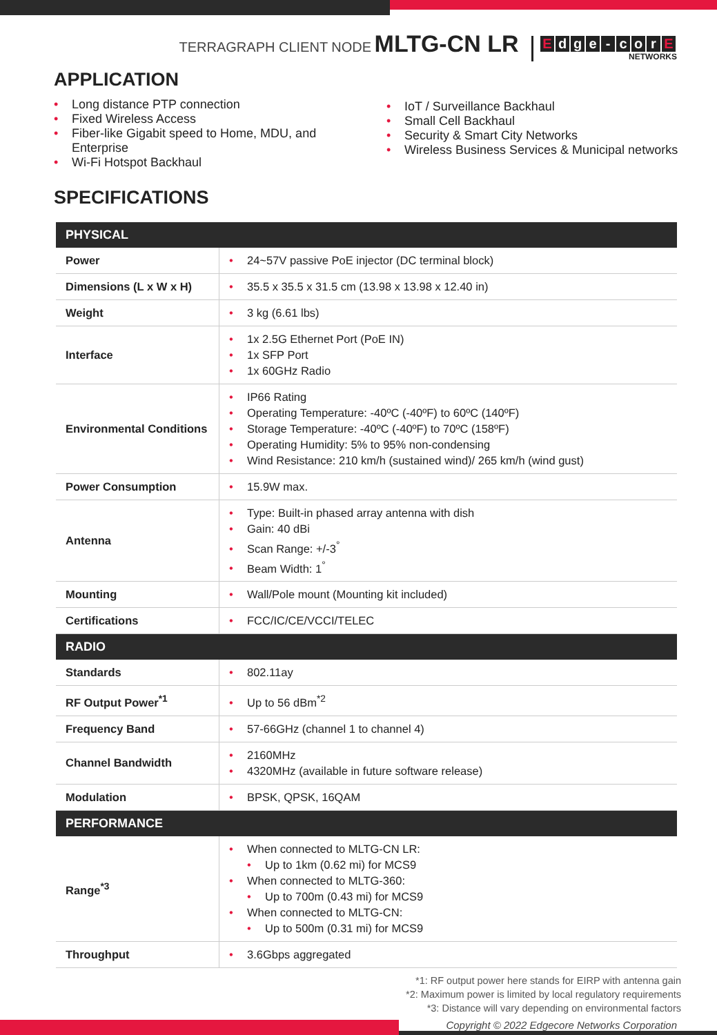TERRAGRAPH CLIENT NODE MLTG-CN LR
Edge - cor E
NETWORKS
APPLICATION
Long distance PTP connection
Fixed Wireless Access
Fiber-like Gigabit speed to Home, MDU, and Enterprise
Wi-Fi Hotspot Backhaul
IoT / Surveillance Backhaul
Small Cell Backhaul
Security & Smart City Networks
Wireless Business Services & Municipal networks
SPECIFICATIONS
| PHYSICAL | |
| --- | --- |
| Power | 24~57V passive PoE injector (DC terminal block) |
| Dimensions (L x W x H) | 35.5 x 35.5 x 31.5 cm (13.98 x 13.98 x 12.40 in) |
| Weight | 3 kg (6.61 lbs) |
| Interface | 1x 2.5G Ethernet Port (PoE IN) 1x SFP Port 1x 60GHz Radio |
| Environmental Conditions | IP66 Rating Operating Temperature: -40ºC (-40ºF) to 60ºC (140ºF) Storage Temperature: -40ºC (-40ºF) to 70ºC (158ºF) Operating Humidity: 5% to 95% non-condensing Wind Resistance: 210 km/h (sustained wind)/ 265 km/h (wind gust) |
| Power Consumption | 15.9W max. |
| Antenna | Type: Built-in phased array antenna with dish Gain: 40 dBi Scan Range: +/-3<sup>°</sup> Beam Width: 1<sup>°</sup> |
| Mounting | Wall/Pole mount (Mounting kit included) |
| Certifications | FCC/IC/CE/VCCI/TELEC |
| RADIO | |
| Standards | 802.11ay |
| RF Output Power<sup>*1</sup> | Up to 56 dBm<sup>*2</sup> |
| Frequency Band | 57-66GHz (channel 1 to channel 4) |
| Channel Bandwidth | 2160MHz 4320MHz (available in future software release) |
| Modulation | BPSK, QPSK, 16QAM |
| PERFORMANCE | |
| Range<sup>*3</sup> | When connected to MLTG-CN LR: Up to 1km (0.62 mi) for MCS9 When connected to MLTG-360: Up to 700m (0.43 mi) for MCS9 When connected to MLTG-CN: Up to 500m (0.31 mi) for MCS9 |
| Throughput | 3.6Gbps aggregated |
*1: RF output power here stands for EIRP with antenna gain
*2: Maximum power is limited by local regulatory requirements
*3: Distance will vary depending on environmental factors
Copyright © 2022 Edgecore Networks Corporation